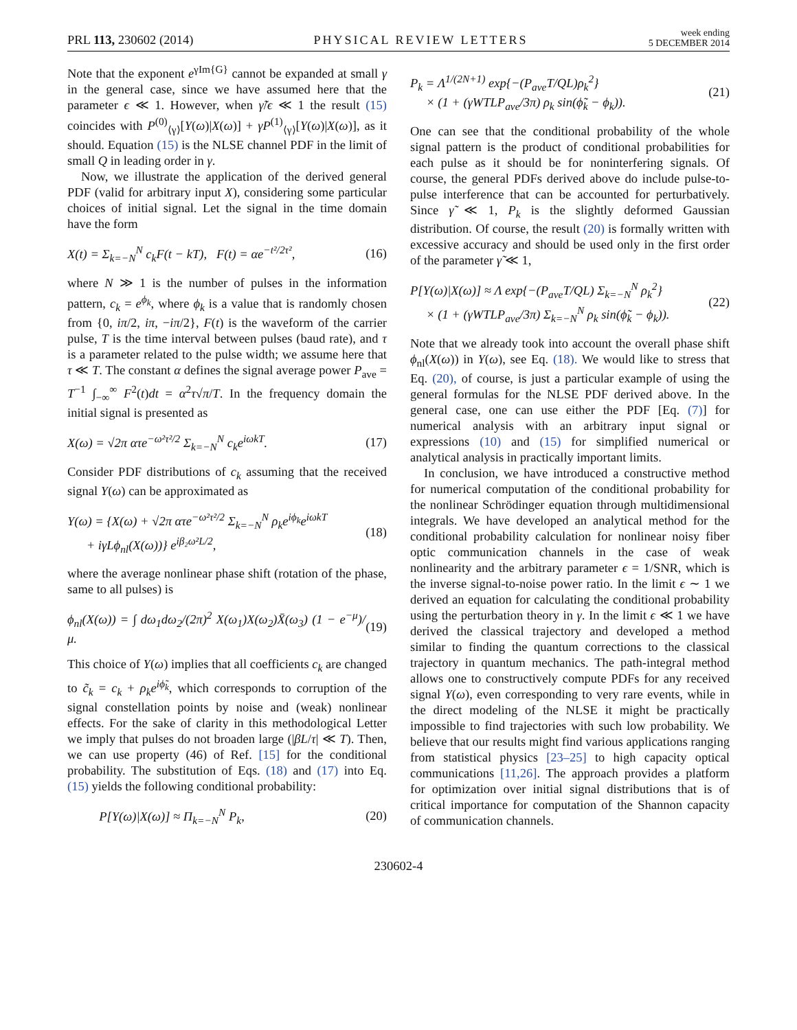PRL 113, 230602 (2014) PHYSICAL REVIEW LETTERS week ending
5 DECEMBER 2014
Note that the exponent e<sup>γIm{G}</sup> cannot be expanded at small γ in the general case, since we have assumed here that the parameter ϵ ≪ 1. However, when γ̃/ϵ ≪ 1 the result (15) coincides with P<sup>(0)</sup><sub>⟨γ⟩</sub>[Y(ω)|X(ω)] + γP<sup>(1)</sup><sub>⟨γ⟩</sub>[Y(ω)|X(ω)], as it should. Equation (15) is the NLSE channel PDF in the limit of small Q in leading order in γ.
Now, we illustrate the application of the derived general PDF (valid for arbitrary input X), considering some particular choices of initial signal. Let the signal in the time domain have the form
X(t) = Σ<sub>k=−N</sub><sup>N</sup> c<sub>k</sub>F(t − kT), F(t) = αe<sup>−t²/2τ²</sup>, (16)
where N ≫ 1 is the number of pulses in the information pattern, c<sub>k</sub> = e<sup>ϕ<sub>k</sub></sup>, where ϕ<sub>k</sub> is a value that is randomly chosen from {0, iπ/2, iπ, −iπ/2}, F(t) is the waveform of the carrier pulse, T is the time interval between pulses (baud rate), and τ is a parameter related to the pulse width; we assume here that τ ≪ T. The constant α defines the signal average power P<sub>ave</sub> = T<sup>−1</sup> ∫<sub>−∞</sub><sup>∞</sup> F<sup>2</sup>(t)dt = α<sup>2</sup>τ√π/T. In the frequency domain the initial signal is presented as
X(ω) = √2π ατe<sup>−ω²τ²/2</sup> Σ<sub>k=−N</sub><sup>N</sup> c<sub>k</sub>e<sup>iωkT</sup>. (17)
Consider PDF distributions of c<sub>k</sub> assuming that the received signal Y(ω) can be approximated as
Y(ω) = {X(ω) + √2π ατe<sup>−ω²τ²/2</sup> Σ<sub>k=−N</sub><sup>N</sup> ρ<sub>k</sub>e<sup>iϕ<sub>k</sub></sup>e<sup>iωkT</sup>
+ iγLϕ<sub>nl</sub>(X(ω))} e<sup>iβ₂ω²L/2</sup>, (18)
where the average nonlinear phase shift (rotation of the phase, same to all pulses) is
ϕ<sub>nl</sub>(X(ω)) = ∫ dω<sub>1</sub>dω<sub>2</sub>/(2π)<sup>2</sup> X(ω<sub>1</sub>)X(ω<sub>2</sub>)X̄(ω<sub>3</sub>) (1 − e<sup>−μ</sup>)/μ. (19)
This choice of Y(ω) implies that all coefficients c<sub>k</sub> are changed to c̃<sub>k</sub> = c<sub>k</sub> + ρ<sub>k</sub>e<sup>iϕ̃<sub>k</sub></sup>, which corresponds to corruption of the signal constellation points by noise and (weak) nonlinear effects. For the sake of clarity in this methodological Letter we imply that pulses do not broaden large (|βL/τ| ≪ T). Then, we can use property (46) of Ref. [15] for the conditional probability. The substitution of Eqs. (18) and (17) into Eq. (15) yields the following conditional probability:
P[Y(ω)|X(ω)] ≈ Π<sub>k=−N</sub><sup>N</sup> P<sub>k</sub>, (20)
P<sub>k</sub> = Λ<sup>1/(2N+1)</sup> exp{−(P<sub>ave</sub>T/QL)ρ<sub>k</sub><sup>2</sup>}
× (1 + (γWTLP<sub>ave</sub>/3π) ρ<sub>k</sub> sin(ϕ̃<sub>k</sub> − ϕ<sub>k</sub>)). (21)
One can see that the conditional probability of the whole signal pattern is the product of conditional probabilities for each pulse as it should be for noninterfering signals. Of course, the general PDFs derived above do include pulse-to-pulse interference that can be accounted for perturbatively. Since γ̃ ≪ 1, P<sub>k</sub> is the slightly deformed Gaussian distribution. Of course, the result (20) is formally written with excessive accuracy and should be used only in the first order of the parameter γ̃ ≪ 1,
P[Y(ω)|X(ω)] ≈ Λ exp{−(P<sub>ave</sub>T/QL) Σ<sub>k=−N</sub><sup>N</sup> ρ<sub>k</sub><sup>2</sup>}
× (1 + (γWTLP<sub>ave</sub>/3π) Σ<sub>k=−N</sub><sup>N</sup> ρ<sub>k</sub> sin(ϕ̃<sub>k</sub> − ϕ<sub>k</sub>)). (22)
Note that we already took into account the overall phase shift ϕ<sub>nl</sub>(X(ω)) in Y(ω), see Eq. (18). We would like to stress that Eq. (20), of course, is just a particular example of using the general formulas for the NLSE PDF derived above. In the general case, one can use either the PDF [Eq. (7)] for numerical analysis with an arbitrary input signal or expressions (10) and (15) for simplified numerical or analytical analysis in practically important limits.
In conclusion, we have introduced a constructive method for numerical computation of the conditional probability for the nonlinear Schrödinger equation through multidimensional integrals. We have developed an analytical method for the conditional probability calculation for nonlinear noisy fiber optic communication channels in the case of weak nonlinearity and the arbitrary parameter ϵ = 1/SNR, which is the inverse signal-to-noise power ratio. In the limit ϵ ∼ 1 we derived an equation for calculating the conditional probability using the perturbation theory in γ. In the limit ϵ ≪ 1 we have derived the classical trajectory and developed a method similar to finding the quantum corrections to the classical trajectory in quantum mechanics. The path-integral method allows one to constructively compute PDFs for any received signal Y(ω), even corresponding to very rare events, while in the direct modeling of the NLSE it might be practically impossible to find trajectories with such low probability. We believe that our results might find various applications ranging from statistical physics [23–25] to high capacity optical communications [11,26]. The approach provides a platform for optimization over initial signal distributions that is of critical importance for computation of the Shannon capacity of communication channels.
230602-4